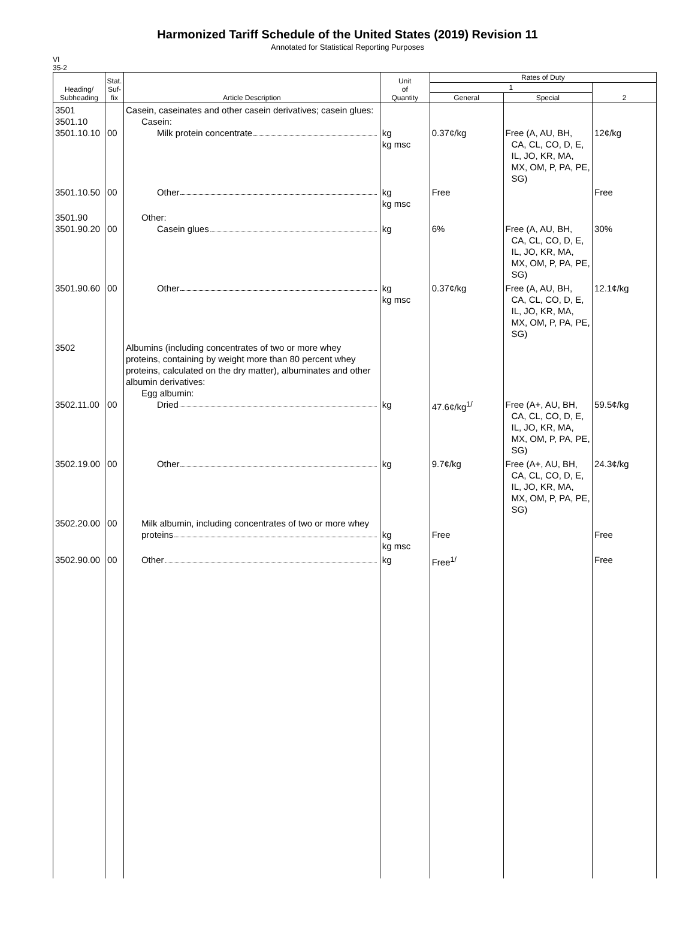Harmonized Tariff Schedule of the United States (2019) Revision 11
Annotated for Statistical Reporting Purposes
VI
35-2
| Heading/ Subheading | Stat. Suf- fix | Article Description | Unit of Quantity | Rates of Duty | | |
| --- | --- | --- | --- | --- | --- | --- |
| | | | | 1 | | 2 |
| | | | | General | Special | |
| 3501 3501.10 3501.10.10 | 00 | Casein, caseinates and other casein derivatives; casein glues: Casein: Milk protein concentrate | kg kg msc | 0.37¢/kg | Free (A, AU, BH, CA, CL, CO, D, E, IL, JO, KR, MA, MX, OM, P, PA, PE, SG) | 12¢/kg |
| 3501.10.50 | 00 | Other | kg kg msc | Free | | Free |
| 3501.90 3501.90.20 | 00 | Other: Casein glues | kg | 6% | Free (A, AU, BH, CA, CL, CO, D, E, IL, JO, KR, MA, MX, OM, P, PA, PE, SG) | 30% |
| 3501.90.60 | 00 | Other | kg kg msc | 0.37¢/kg | Free (A, AU, BH, CA, CL, CO, D, E, IL, JO, KR, MA, MX, OM, P, PA, PE, SG) | 12.1¢/kg |
| 3502 3502.11.00 | 00 | Albumins (including concentrates of two or more whey proteins, containing by weight more than 80 percent whey proteins, calculated on the dry matter), albuminates and other albumin derivatives: Egg albumin: Dried | kg | 47.6¢/kg<sup>1/</sup> | Free (A+, AU, BH, CA, CL, CO, D, E, IL, JO, KR, MA, MX, OM, P, PA, PE, SG) | 59.5¢/kg |
| 3502.19.00 | 00 | Other | kg | 9.7¢/kg | Free (A+, AU, BH, CA, CL, CO, D, E, IL, JO, KR, MA, MX, OM, P, PA, PE, SG) | 24.3¢/kg |
| 3502.20.00 | 00 | Milk albumin, including concentrates of two or more whey proteins | kg kg msc | Free | | Free |
| 3502.90.00 | 00 | Other | kg | Free<sup>1/</sup> | | Free |